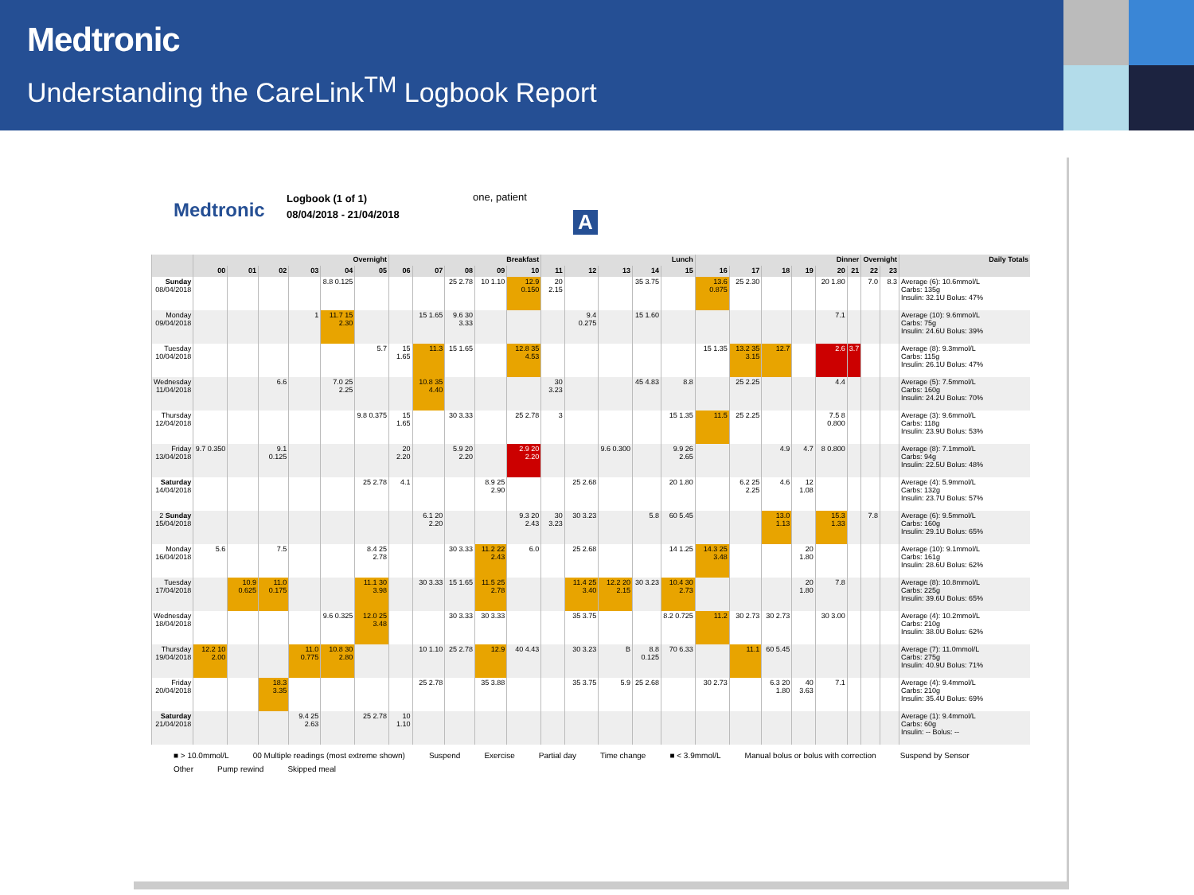Medtronic
Understanding the CareLink<sup>TM</sup> Logbook Report
Medtronic
Logbook (1 of 1)
08/04/2018 - 21/04/2018
one, patient
| | Overnight | | | | | | Breakfast | | | | | Lunch | | | | | Dinner | | | | | | Overnight | | Daily Totals |
| --- | --- | --- | --- | --- | --- | --- | --- | --- | --- | --- | --- | --- | --- | --- | --- | --- | --- | --- | --- | --- | --- | --- | --- | --- | --- |
| | 00 | 01 | 02 | 03 | 04 | 05 | 06 | 07 | 08 | 09 | 10 | 11 | 12 | 13 | 14 | 15 | 16 | 17 | 18 | 19 | 20 | 21 | 22 | 23 | |
| Sunday 08/04/2018 | | | | | 8.8 0.125 | | | | 25 2.78 | 10 1.10 | 12.9 0.150 | 20 2.15 | | | 35 3.75 | | 13.6 0.875 | 25 2.30 | | | 20 1.80 | | 7.0 | 8.3 | Average (6): 10.6mmol/L Carbs: 135g Insulin: 32.1U Bolus: 47% |
| Monday 09/04/2018 | | | | 1 | 11.7 15 2.30 | | | 15 1.65 | 9.6 30 3.33 | | | | 9.4 0.275 | | 15 1.60 | | | | | | 7.1 | | | | Average (10): 9.6mmol/L Carbs: 75g Insulin: 24.6U Bolus: 39% |
| Tuesday 10/04/2018 | | | | | | 5.7 | 15 1.65 | 11.3 | 15 1.65 | | 12.8 35 4.53 | | | | | | 15 1.35 | 13.2 35 3.15 | 12.7 | | 2.6 | 3.7 | | | Average (8): 9.3mmol/L Carbs: 115g Insulin: 26.1U Bolus: 47% |
| Wednesday 11/04/2018 | | | 6.6 | | 7.0 25 2.25 | | | 10.8 35 4.40 | | | | 30 3.23 | | | 45 4.83 | 8.8 | | 25 2.25 | | | 4.4 | | | | Average (5): 7.5mmol/L Carbs: 160g Insulin: 24.2U Bolus: 70% |
| Thursday 12/04/2018 | | | | | | 9.8 0.375 | 15 1.65 | | 30 3.33 | | 25 2.78 | 3 | | | | 15 1.35 | 11.5 | 25 2.25 | | | 7.5 8 0.800 | | | | Average (3): 9.6mmol/L Carbs: 118g Insulin: 23.9U Bolus: 53% |
| Friday 13/04/2018 | 9.7 0.350 | | 9.1 0.125 | | | | 20 2.20 | | 5.9 20 2.20 | | 2.9 20 2.20 | | | 9.6 0.300 | | 9.9 26 2.65 | | | 4.9 | 4.7 | 8 0.800 | | | | Average (8): 7.1mmol/L Carbs: 94g Insulin: 22.5U Bolus: 48% |
| Saturday 14/04/2018 | | | | | | 25 2.78 | 4.1 | | | 8.9 25 2.90 | | | 25 2.68 | | | 20 1.80 | | 6.2 25 2.25 | 4.6 | 12 1.08 | | | | | Average (4): 5.9mmol/L Carbs: 132g Insulin: 23.7U Bolus: 57% |
| 2 Sunday 15/04/2018 | | | | | | | | 6.1 20 2.20 | | | 9.3 20 2.43 | 30 3.23 | 30 3.23 | | 5.8 | 60 5.45 | | | 13.0 1.13 | | 15.3 1.33 | | 7.8 | | Average (6): 9.5mmol/L Carbs: 160g Insulin: 29.1U Bolus: 65% |
| Monday 16/04/2018 | 5.6 | | 7.5 | | | 8.4 25 2.78 | | | 30 3.33 | 11.2 22 2.43 | 6.0 | | 25 2.68 | | | 14 1.25 | 14.3 25 3.48 | | | 20 1.80 | | | | | Average (10): 9.1mmol/L Carbs: 161g Insulin: 28.6U Bolus: 62% |
| Tuesday 17/04/2018 | | 10.9 0.625 | 11.0 0.175 | | | 11.1 30 3.98 | | 30 3.33 | 15 1.65 | 11.5 25 2.78 | | | 11.4 25 3.40 | 12.2 20 2.15 | 30 3.23 | 10.4 30 2.73 | | | | 20 1.80 | 7.8 | | | | Average (8): 10.8mmol/L Carbs: 225g Insulin: 39.6U Bolus: 65% |
| Wednesday 18/04/2018 | | | | | 9.6 0.325 | 12.0 25 3.48 | | | 30 3.33 | 30 3.33 | | | 35 3.75 | | | 8.2 0.725 | 11.2 | 30 2.73 | 30 2.73 | | 30 3.00 | | | | Average (4): 10.2mmol/L Carbs: 210g Insulin: 38.0U Bolus: 62% |
| Thursday 19/04/2018 | 12.2 10 2.00 | | | 11.0 0.775 | 10.8 30 2.80 | | | 10 1.10 | 25 2.78 | 12.9 | 40 4.43 | | 30 3.23 | B | 8.8 0.125 | 70 6.33 | | 11.1 | 60 5.45 | | | | | | Average (7): 11.0mmol/L Carbs: 275g Insulin: 40.9U Bolus: 71% |
| Friday 20/04/2018 | | | 18.3 3.35 | | | | | 25 2.78 | | 35 3.88 | | | 35 3.75 | 5.9 | 25 2.68 | | 30 2.73 | | 6.3 20 1.80 | 40 3.63 | 7.1 | | | | Average (4): 9.4mmol/L Carbs: 210g Insulin: 35.4U Bolus: 69% |
| Saturday 21/04/2018 | | | | 9.4 25 2.63 | | 25 2.78 | 10 1.10 | | | | | | | | | | | | | | | | | | Average (1): 9.4mmol/L Carbs: 60g Insulin: -- Bolus: -- |
■ > 10.0mmol/L 00 Multiple readings (most extreme shown) Suspend Exercise Partial day Time change ■ < 3.9mmol/L Manual bolus or bolus with correction Suspend by Sensor Other Pump rewind Skipped meal
A